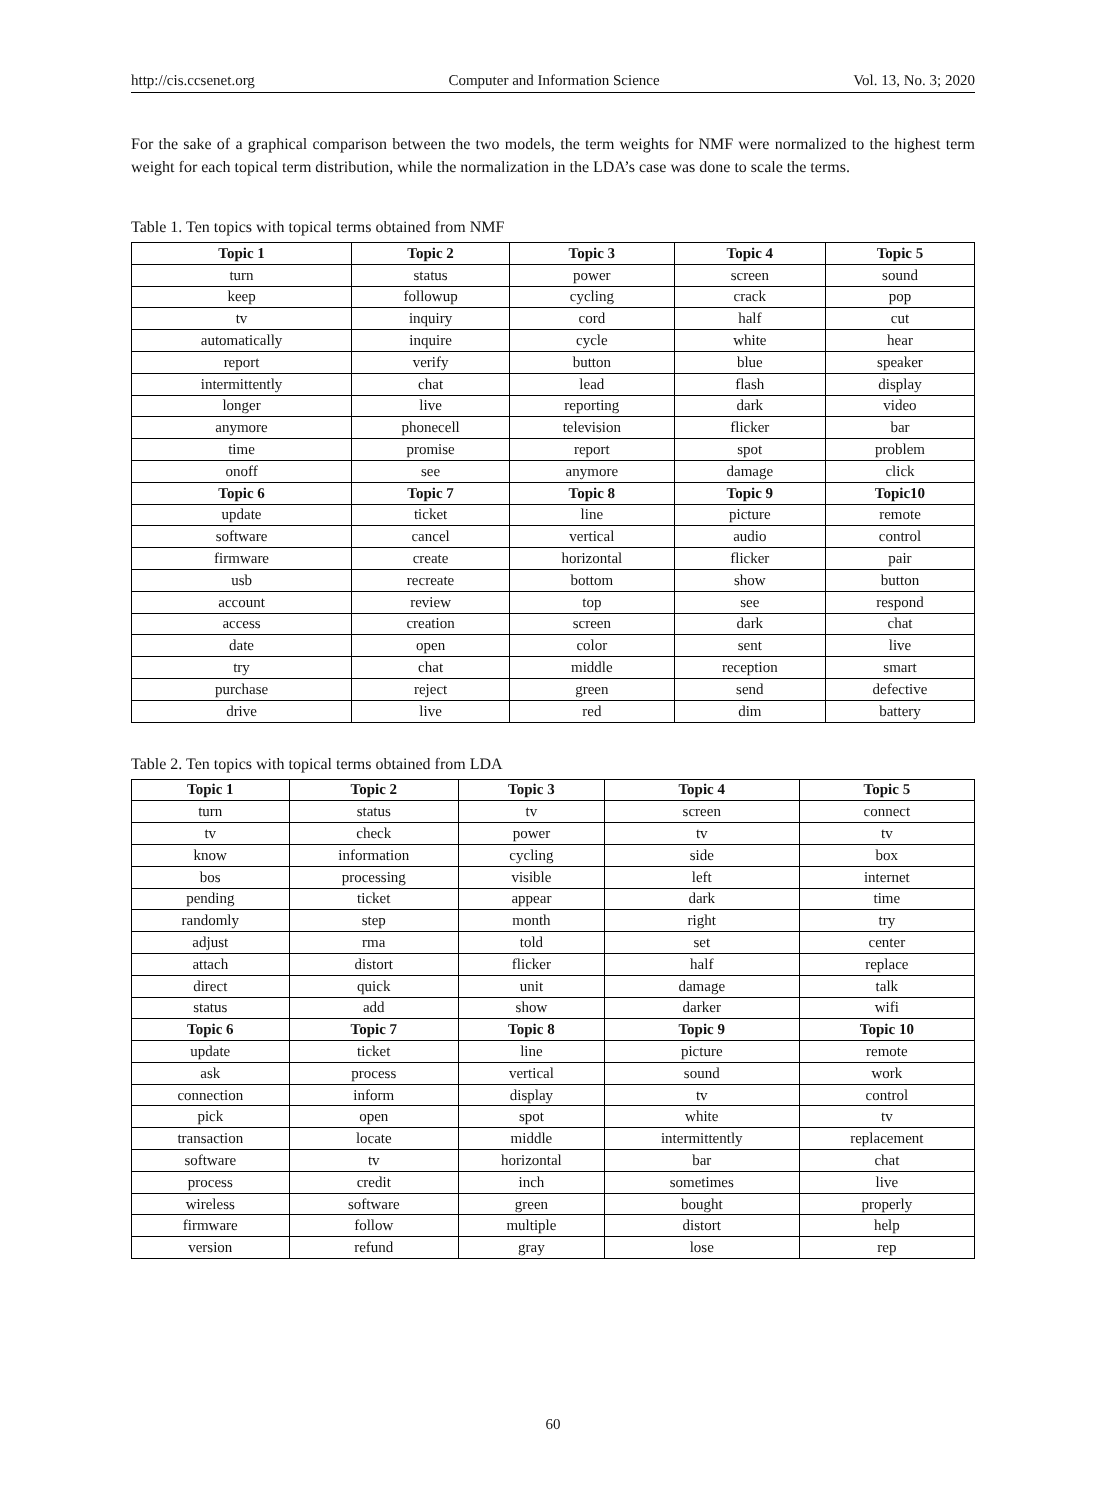http://cis.ccsenet.org Computer and Information Science Vol. 13, No. 3; 2020
For the sake of a graphical comparison between the two models, the term weights for NMF were normalized to the highest term weight for each topical term distribution, while the normalization in the LDA’s case was done to scale the terms.
Table 1. Ten topics with topical terms obtained from NMF
| Topic 1 | Topic 2 | Topic 3 | Topic 4 | Topic 5 |
| --- | --- | --- | --- | --- |
| turn | status | power | screen | sound |
| keep | followup | cycling | crack | pop |
| tv | inquiry | cord | half | cut |
| automatically | inquire | cycle | white | hear |
| report | verify | button | blue | speaker |
| intermittently | chat | lead | flash | display |
| longer | live | reporting | dark | video |
| anymore | phonecell | television | flicker | bar |
| time | promise | report | spot | problem |
| onoff | see | anymore | damage | click |
| Topic 6 | Topic 7 | Topic 8 | Topic 9 | Topic10 |
| update | ticket | line | picture | remote |
| software | cancel | vertical | audio | control |
| firmware | create | horizontal | flicker | pair |
| usb | recreate | bottom | show | button |
| account | review | top | see | respond |
| access | creation | screen | dark | chat |
| date | open | color | sent | live |
| try | chat | middle | reception | smart |
| purchase | reject | green | send | defective |
| drive | live | red | dim | battery |
Table 2. Ten topics with topical terms obtained from LDA
| Topic 1 | Topic 2 | Topic 3 | Topic 4 | Topic 5 |
| --- | --- | --- | --- | --- |
| turn | status | tv | screen | connect |
| tv | check | power | tv | tv |
| know | information | cycling | side | box |
| bos | processing | visible | left | internet |
| pending | ticket | appear | dark | time |
| randomly | step | month | right | try |
| adjust | rma | told | set | center |
| attach | distort | flicker | half | replace |
| direct | quick | unit | damage | talk |
| status | add | show | darker | wifi |
| Topic 6 | Topic 7 | Topic 8 | Topic 9 | Topic 10 |
| update | ticket | line | picture | remote |
| ask | process | vertical | sound | work |
| connection | inform | display | tv | control |
| pick | open | spot | white | tv |
| transaction | locate | middle | intermittently | replacement |
| software | tv | horizontal | bar | chat |
| process | credit | inch | sometimes | live |
| wireless | software | green | bought | properly |
| firmware | follow | multiple | distort | help |
| version | refund | gray | lose | rep |
60